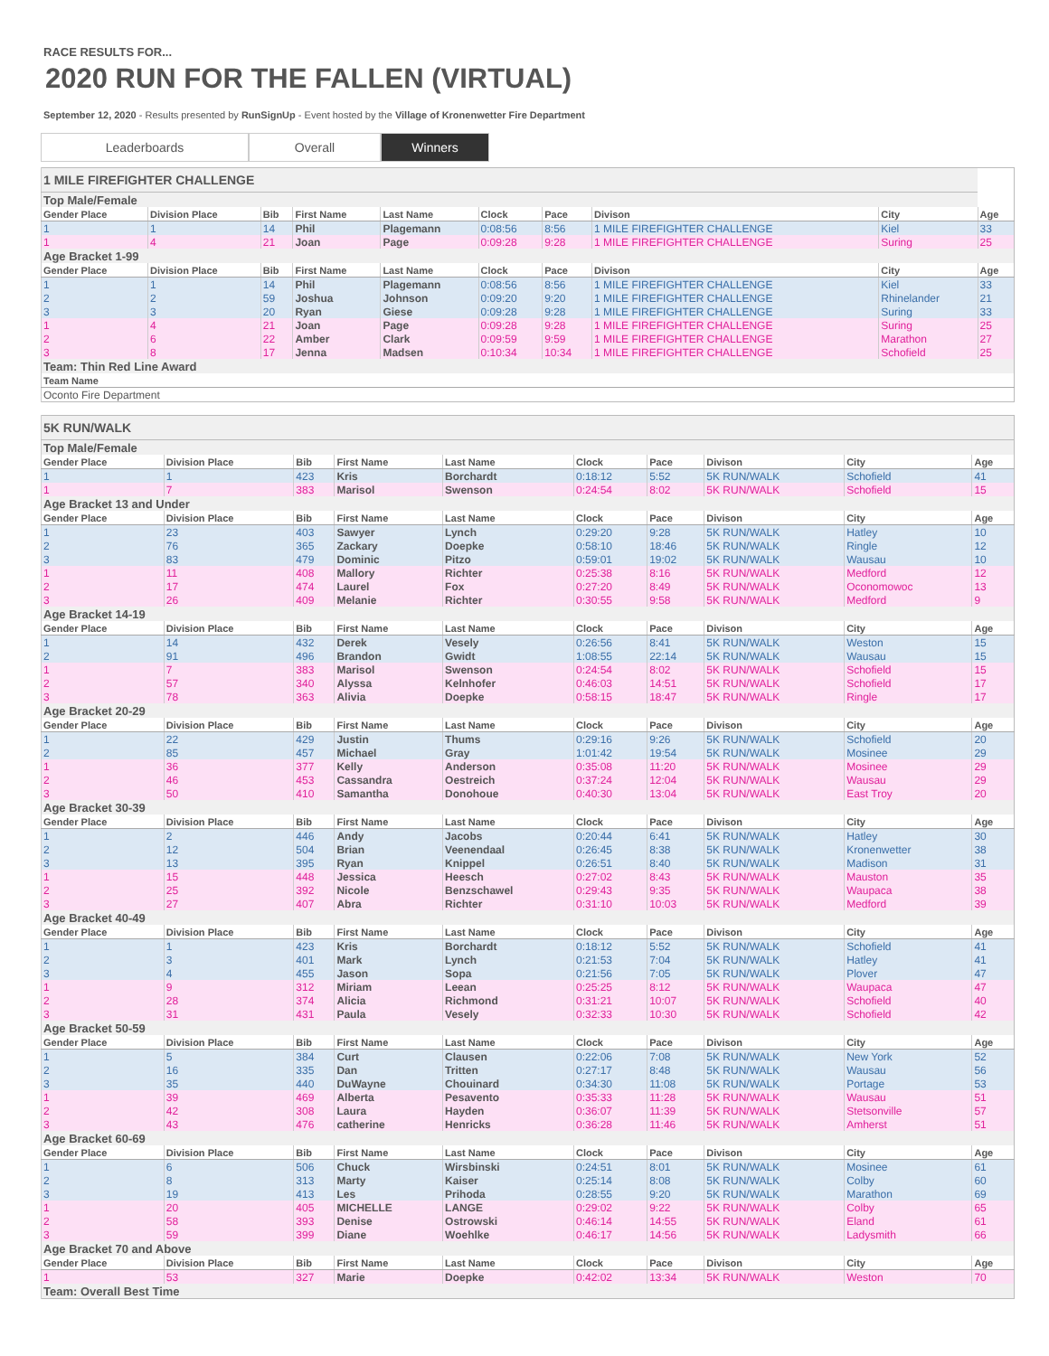RACE RESULTS FOR...
2020 RUN FOR THE FALLEN (VIRTUAL)
September 12, 2020 - Results presented by RunSignUp - Event hosted by the Village of Kronenwetter Fire Department
Leaderboards Overall Winners
| 1 MILE FIREFIGHTER CHALLENGE | | | | | | | | | |
| Top Male/Female | | | | | | | | | |
| Gender Place | Division Place | Bib | First Name | Last Name | Clock | Pace | Divison | City | Age |
| 1 | 1 | 14 | Phil | Plagemann | 0:08:56 | 8:56 | 1 MILE FIREFIGHTER CHALLENGE | Kiel | 33 |
| 1 | 4 | 21 | Joan | Page | 0:09:28 | 9:28 | 1 MILE FIREFIGHTER CHALLENGE | Suring | 25 |
| Age Bracket 1-99 | | | | | | | | | |
| Gender Place | Division Place | Bib | First Name | Last Name | Clock | Pace | Divison | City | Age |
| 1 | 1 | 14 | Phil | Plagemann | 0:08:56 | 8:56 | 1 MILE FIREFIGHTER CHALLENGE | Kiel | 33 |
| 2 | 2 | 59 | Joshua | Johnson | 0:09:20 | 9:20 | 1 MILE FIREFIGHTER CHALLENGE | Rhinelander | 21 |
| 3 | 3 | 20 | Ryan | Giese | 0:09:28 | 9:28 | 1 MILE FIREFIGHTER CHALLENGE | Suring | 33 |
| 1 | 4 | 21 | Joan | Page | 0:09:28 | 9:28 | 1 MILE FIREFIGHTER CHALLENGE | Suring | 25 |
| 2 | 6 | 22 | Amber | Clark | 0:09:59 | 9:59 | 1 MILE FIREFIGHTER CHALLENGE | Marathon | 27 |
| 3 | 8 | 17 | Jenna | Madsen | 0:10:34 | 10:34 | 1 MILE FIREFIGHTER CHALLENGE | Schofield | 25 |
| Team: Thin Red Line Award | | | | | | | | | |
| Team Name | | | | | | | | | |
| Oconto Fire Department | | | | | | | | | |
| 5K RUN/WALK | | | | | | | | | |
| Top Male/Female | | | | | | | | | |
| Gender Place | Division Place | Bib | First Name | Last Name | Clock | Pace | Divison | City | Age |
| 1 | 1 | 423 | Kris | Borchardt | 0:18:12 | 5:52 | 5K RUN/WALK | Schofield | 41 |
| 1 | 7 | 383 | Marisol | Swenson | 0:24:54 | 8:02 | 5K RUN/WALK | Schofield | 15 |
| Age Bracket 13 and Under | | | | | | | | | |
| Gender Place | Division Place | Bib | First Name | Last Name | Clock | Pace | Divison | City | Age |
| 1 | 23 | 403 | Sawyer | Lynch | 0:29:20 | 9:28 | 5K RUN/WALK | Hatley | 10 |
| 2 | 76 | 365 | Zackary | Doepke | 0:58:10 | 18:46 | 5K RUN/WALK | Ringle | 12 |
| 3 | 83 | 479 | Dominic | Pitzo | 0:59:01 | 19:02 | 5K RUN/WALK | Wausau | 10 |
| 1 | 11 | 408 | Mallory | Richter | 0:25:38 | 8:16 | 5K RUN/WALK | Medford | 12 |
| 2 | 17 | 474 | Laurel | Fox | 0:27:20 | 8:49 | 5K RUN/WALK | Oconomowoc | 13 |
| 3 | 26 | 409 | Melanie | Richter | 0:30:55 | 9:58 | 5K RUN/WALK | Medford | 9 |
| Age Bracket 14-19 | | | | | | | | | |
| Gender Place | Division Place | Bib | First Name | Last Name | Clock | Pace | Divison | City | Age |
| 1 | 14 | 432 | Derek | Vesely | 0:26:56 | 8:41 | 5K RUN/WALK | Weston | 15 |
| 2 | 91 | 496 | Brandon | Gwidt | 1:08:55 | 22:14 | 5K RUN/WALK | Wausau | 15 |
| 1 | 7 | 383 | Marisol | Swenson | 0:24:54 | 8:02 | 5K RUN/WALK | Schofield | 15 |
| 2 | 57 | 340 | Alyssa | Kelnhofer | 0:46:03 | 14:51 | 5K RUN/WALK | Schofield | 17 |
| 3 | 78 | 363 | Alivia | Doepke | 0:58:15 | 18:47 | 5K RUN/WALK | Ringle | 17 |
| Age Bracket 20-29 | | | | | | | | | |
| Gender Place | Division Place | Bib | First Name | Last Name | Clock | Pace | Divison | City | Age |
| 1 | 22 | 429 | Justin | Thums | 0:29:16 | 9:26 | 5K RUN/WALK | Schofield | 20 |
| 2 | 85 | 457 | Michael | Gray | 1:01:42 | 19:54 | 5K RUN/WALK | Mosinee | 29 |
| 1 | 36 | 377 | Kelly | Anderson | 0:35:08 | 11:20 | 5K RUN/WALK | Mosinee | 29 |
| 2 | 46 | 453 | Cassandra | Oestreich | 0:37:24 | 12:04 | 5K RUN/WALK | Wausau | 29 |
| 3 | 50 | 410 | Samantha | Donohoue | 0:40:30 | 13:04 | 5K RUN/WALK | East Troy | 20 |
| Age Bracket 30-39 | | | | | | | | | |
| Gender Place | Division Place | Bib | First Name | Last Name | Clock | Pace | Divison | City | Age |
| 1 | 2 | 446 | Andy | Jacobs | 0:20:44 | 6:41 | 5K RUN/WALK | Hatley | 30 |
| 2 | 12 | 504 | Brian | Veenendaal | 0:26:45 | 8:38 | 5K RUN/WALK | Kronenwetter | 38 |
| 3 | 13 | 395 | Ryan | Knippel | 0:26:51 | 8:40 | 5K RUN/WALK | Madison | 31 |
| 1 | 15 | 448 | Jessica | Heesch | 0:27:02 | 8:43 | 5K RUN/WALK | Mauston | 35 |
| 2 | 25 | 392 | Nicole | Benzschawel | 0:29:43 | 9:35 | 5K RUN/WALK | Waupaca | 38 |
| 3 | 27 | 407 | Abra | Richter | 0:31:10 | 10:03 | 5K RUN/WALK | Medford | 39 |
| Age Bracket 40-49 | | | | | | | | | |
| Gender Place | Division Place | Bib | First Name | Last Name | Clock | Pace | Divison | City | Age |
| 1 | 1 | 423 | Kris | Borchardt | 0:18:12 | 5:52 | 5K RUN/WALK | Schofield | 41 |
| 2 | 3 | 401 | Mark | Lynch | 0:21:53 | 7:04 | 5K RUN/WALK | Hatley | 41 |
| 3 | 4 | 455 | Jason | Sopa | 0:21:56 | 7:05 | 5K RUN/WALK | Plover | 47 |
| 1 | 9 | 312 | Miriam | Leean | 0:25:25 | 8:12 | 5K RUN/WALK | Waupaca | 47 |
| 2 | 28 | 374 | Alicia | Richmond | 0:31:21 | 10:07 | 5K RUN/WALK | Schofield | 40 |
| 3 | 31 | 431 | Paula | Vesely | 0:32:33 | 10:30 | 5K RUN/WALK | Schofield | 42 |
| Age Bracket 50-59 | | | | | | | | | |
| Gender Place | Division Place | Bib | First Name | Last Name | Clock | Pace | Divison | City | Age |
| 1 | 5 | 384 | Curt | Clausen | 0:22:06 | 7:08 | 5K RUN/WALK | New York | 52 |
| 2 | 16 | 335 | Dan | Tritten | 0:27:17 | 8:48 | 5K RUN/WALK | Wausau | 56 |
| 3 | 35 | 440 | DuWayne | Chouinard | 0:34:30 | 11:08 | 5K RUN/WALK | Portage | 53 |
| 1 | 39 | 469 | Alberta | Pesavento | 0:35:33 | 11:28 | 5K RUN/WALK | Wausau | 51 |
| 2 | 42 | 308 | Laura | Hayden | 0:36:07 | 11:39 | 5K RUN/WALK | Stetsonville | 57 |
| 3 | 43 | 476 | catherine | Henricks | 0:36:28 | 11:46 | 5K RUN/WALK | Amherst | 51 |
| Age Bracket 60-69 | | | | | | | | | |
| Gender Place | Division Place | Bib | First Name | Last Name | Clock | Pace | Divison | City | Age |
| 1 | 6 | 506 | Chuck | Wirsbinski | 0:24:51 | 8:01 | 5K RUN/WALK | Mosinee | 61 |
| 2 | 8 | 313 | Marty | Kaiser | 0:25:14 | 8:08 | 5K RUN/WALK | Colby | 60 |
| 3 | 19 | 413 | Les | Prihoda | 0:28:55 | 9:20 | 5K RUN/WALK | Marathon | 69 |
| 1 | 20 | 405 | MICHELLE | LANGE | 0:29:02 | 9:22 | 5K RUN/WALK | Colby | 65 |
| 2 | 58 | 393 | Denise | Ostrowski | 0:46:14 | 14:55 | 5K RUN/WALK | Eland | 61 |
| 3 | 59 | 399 | Diane | Woehlke | 0:46:17 | 14:56 | 5K RUN/WALK | Ladysmith | 66 |
| Age Bracket 70 and Above | | | | | | | | | |
| Gender Place | Division Place | Bib | First Name | Last Name | Clock | Pace | Divison | City | Age |
| 1 | 53 | 327 | Marie | Doepke | 0:42:02 | 13:34 | 5K RUN/WALK | Weston | 70 |
| Team: Overall Best Time | | | | | | | | | |